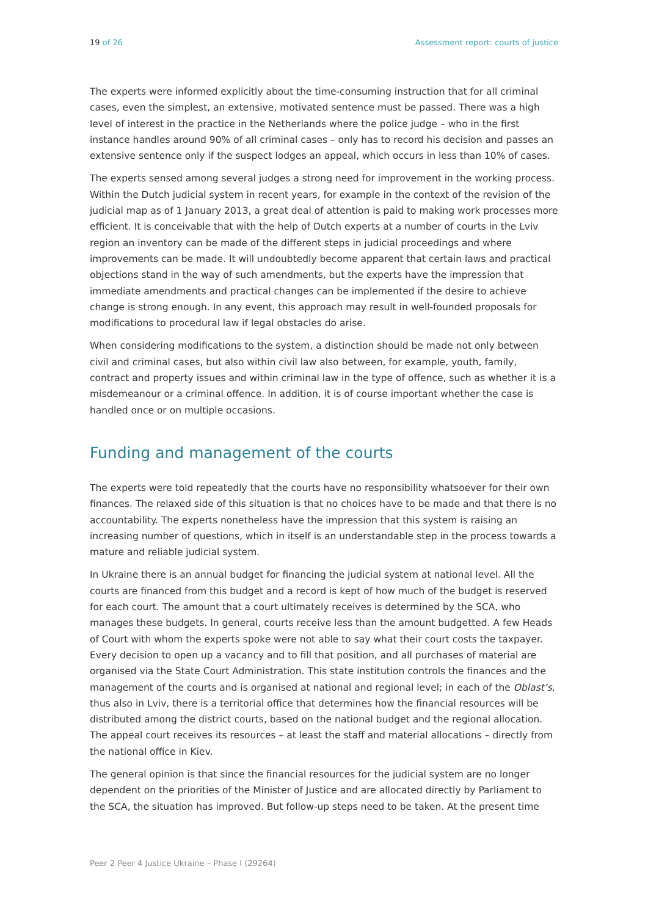19 of 26 Assessment report: courts of justice
The experts were informed explicitly about the time-consuming instruction that for all criminal cases, even the simplest, an extensive, motivated sentence must be passed. There was a high level of interest in the practice in the Netherlands where the police judge – who in the first instance handles around 90% of all criminal cases – only has to record his decision and passes an extensive sentence only if the suspect lodges an appeal, which occurs in less than 10% of cases.
The experts sensed among several judges a strong need for improvement in the working process. Within the Dutch judicial system in recent years, for example in the context of the revision of the judicial map as of 1 January 2013, a great deal of attention is paid to making work processes more efficient. It is conceivable that with the help of Dutch experts at a number of courts in the Lviv region an inventory can be made of the different steps in judicial proceedings and where improvements can be made. It will undoubtedly become apparent that certain laws and practical objections stand in the way of such amendments, but the experts have the impression that immediate amendments and practical changes can be implemented if the desire to achieve change is strong enough. In any event, this approach may result in well-founded proposals for modifications to procedural law if legal obstacles do arise.
When considering modifications to the system, a distinction should be made not only between civil and criminal cases, but also within civil law also between, for example, youth, family, contract and property issues and within criminal law in the type of offence, such as whether it is a misdemeanour or a criminal offence. In addition, it is of course important whether the case is handled once or on multiple occasions.
Funding and management of the courts
The experts were told repeatedly that the courts have no responsibility whatsoever for their own finances. The relaxed side of this situation is that no choices have to be made and that there is no accountability. The experts nonetheless have the impression that this system is raising an increasing number of questions, which in itself is an understandable step in the process towards a mature and reliable judicial system.
In Ukraine there is an annual budget for financing the judicial system at national level. All the courts are financed from this budget and a record is kept of how much of the budget is reserved for each court. The amount that a court ultimately receives is determined by the SCA, who manages these budgets. In general, courts receive less than the amount budgetted. A few Heads of Court with whom the experts spoke were not able to say what their court costs the taxpayer. Every decision to open up a vacancy and to fill that position, and all purchases of material are organised via the State Court Administration. This state institution controls the finances and the management of the courts and is organised at national and regional level; in each of the Oblast’s, thus also in Lviv, there is a territorial office that determines how the financial resources will be distributed among the district courts, based on the national budget and the regional allocation. The appeal court receives its resources – at least the staff and material allocations – directly from the national office in Kiev.
The general opinion is that since the financial resources for the judicial system are no longer dependent on the priorities of the Minister of Justice and are allocated directly by Parliament to the SCA, the situation has improved. But follow-up steps need to be taken. At the present time
Peer 2 Peer 4 Justice Ukraine – Phase I (29264)